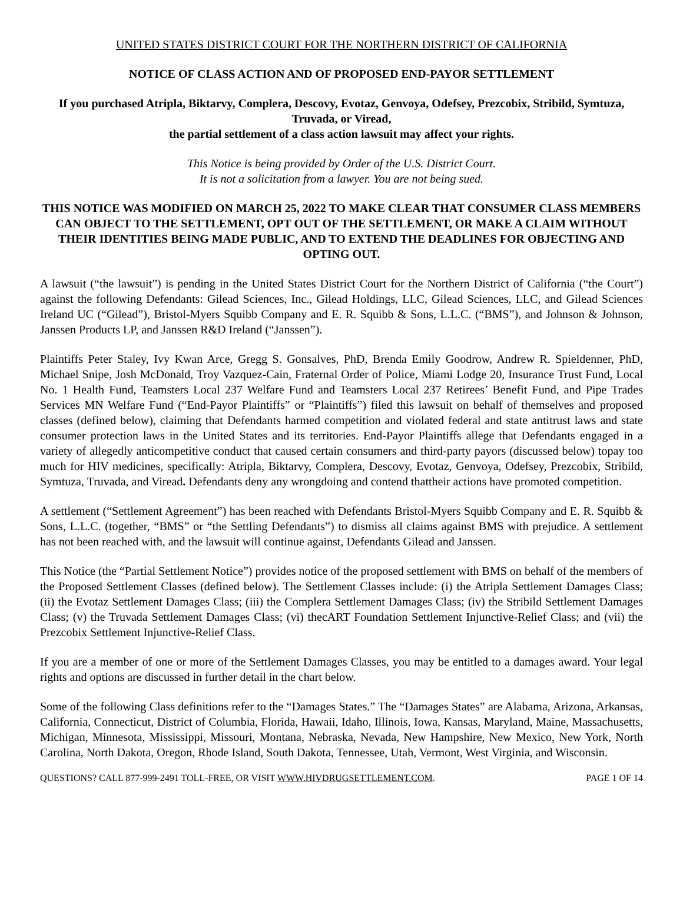UNITED STATES DISTRICT COURT FOR THE NORTHERN DISTRICT OF CALIFORNIA
NOTICE OF CLASS ACTION AND OF PROPOSED END-PAYOR SETTLEMENT
If you purchased Atripla, Biktarvy, Complera, Descovy, Evotaz, Genvoya, Odefsey, Prezcobix, Stribild, Symtuza, Truvada, or Viread,
the partial settlement of a class action lawsuit may affect your rights.
This Notice is being provided by Order of the U.S. District Court.
It is not a solicitation from a lawyer. You are not being sued.
THIS NOTICE WAS MODIFIED ON MARCH 25, 2022 TO MAKE CLEAR THAT CONSUMER CLASS MEMBERS CAN OBJECT TO THE SETTLEMENT, OPT OUT OF THE SETTLEMENT, OR MAKE A CLAIM WITHOUT THEIR IDENTITIES BEING MADE PUBLIC, AND TO EXTEND THE DEADLINES FOR OBJECTING AND OPTING OUT.
A lawsuit (“the lawsuit”) is pending in the United States District Court for the Northern District of California (“the Court”) against the following Defendants: Gilead Sciences, Inc., Gilead Holdings, LLC, Gilead Sciences, LLC, and Gilead Sciences Ireland UC (“Gilead”), Bristol-Myers Squibb Company and E. R. Squibb & Sons, L.L.C. (“BMS”), and Johnson & Johnson, Janssen Products LP, and Janssen R&D Ireland (“Janssen”).
Plaintiffs Peter Staley, Ivy Kwan Arce, Gregg S. Gonsalves, PhD, Brenda Emily Goodrow, Andrew R. Spieldenner, PhD, Michael Snipe, Josh McDonald, Troy Vazquez-Cain, Fraternal Order of Police, Miami Lodge 20, Insurance Trust Fund, Local No. 1 Health Fund, Teamsters Local 237 Welfare Fund and Teamsters Local 237 Retirees’ Benefit Fund, and Pipe Trades Services MN Welfare Fund (“End-Payor Plaintiffs” or “Plaintiffs”) filed this lawsuit on behalf of themselves and proposed classes (defined below), claiming that Defendants harmed competition and violated federal and state antitrust laws and state consumer protection laws in the United States and its territories. End-Payor Plaintiffs allege that Defendants engaged in a variety of allegedly anticompetitive conduct that caused certain consumers and third-party payors (discussed below) topay too much for HIV medicines, specifically: Atripla, Biktarvy, Complera, Descovy, Evotaz, Genvoya, Odefsey, Prezcobix, Stribild, Symtuza, Truvada, and Viread. Defendants deny any wrongdoing and contend thattheir actions have promoted competition.
A settlement (“Settlement Agreement”) has been reached with Defendants Bristol-Myers Squibb Company and E. R. Squibb & Sons, L.L.C. (together, “BMS” or “the Settling Defendants”) to dismiss all claims against BMS with prejudice. A settlement has not been reached with, and the lawsuit will continue against, Defendants Gilead and Janssen.
This Notice (the “Partial Settlement Notice”) provides notice of the proposed settlement with BMS on behalf of the members of the Proposed Settlement Classes (defined below). The Settlement Classes include: (i) the Atripla Settlement Damages Class; (ii) the Evotaz Settlement Damages Class; (iii) the Complera Settlement Damages Class; (iv) the Stribild Settlement Damages Class; (v) the Truvada Settlement Damages Class; (vi) thecART Foundation Settlement Injunctive-Relief Class; and (vii) the Prezcobix Settlement Injunctive-Relief Class.
If you are a member of one or more of the Settlement Damages Classes, you may be entitled to a damages award. Your legal rights and options are discussed in further detail in the chart below.
Some of the following Class definitions refer to the “Damages States.” The “Damages States” are Alabama, Arizona, Arkansas, California, Connecticut, District of Columbia, Florida, Hawaii, Idaho, Illinois, Iowa, Kansas, Maryland, Maine, Massachusetts, Michigan, Minnesota, Mississippi, Missouri, Montana, Nebraska, Nevada, New Hampshire, New Mexico, New York, North Carolina, North Dakota, Oregon, Rhode Island, South Dakota, Tennessee, Utah, Vermont, West Virginia, and Wisconsin.
QUESTIONS? CALL 877-999-2491 TOLL-FREE, OR VISIT WWW.HIVDRUGSETTLEMENT.COM. PAGE 1 OF 14